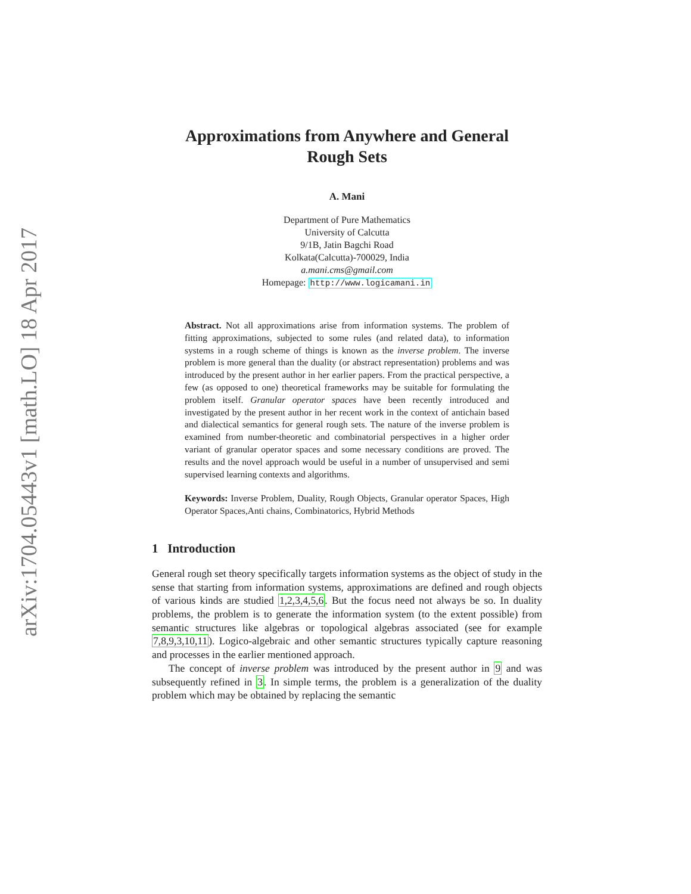arXiv:1704.05443v1 [math.LO] 18 Apr 2017
Approximations from Anywhere and General
Rough Sets
A. Mani
Department of Pure Mathematics
University of Calcutta
9/1B, Jatin Bagchi Road
Kolkata(Calcutta)-700029, India
a.mani.cms@gmail.com
Homepage: http://www.logicamani.in
Abstract. Not all approximations arise from information systems. The problem of fitting approximations, subjected to some rules (and related data), to information systems in a rough scheme of things is known as the inverse problem. The inverse problem is more general than the duality (or abstract representation) problems and was introduced by the present author in her earlier papers. From the practical perspective, a few (as opposed to one) theoretical frameworks may be suitable for formulating the problem itself. Granular operator spaces have been recently introduced and investigated by the present author in her recent work in the context of antichain based and dialectical semantics for general rough sets. The nature of the inverse problem is examined from number-theoretic and combinatorial perspectives in a higher order variant of granular operator spaces and some necessary conditions are proved. The results and the novel approach would be useful in a number of unsupervised and semi supervised learning contexts and algorithms.
Keywords: Inverse Problem, Duality, Rough Objects, Granular operator Spaces, High Operator Spaces,Anti chains, Combinatorics, Hybrid Methods
1 Introduction
General rough set theory specifically targets information systems as the object of study in the sense that starting from information systems, approximations are defined and rough objects of various kinds are studied 1,2,3,4,5,6. But the focus need not always be so. In duality problems, the problem is to generate the information system (to the extent possible) from semantic structures like algebras or topological algebras associated (see for example 7,8,9,3,10,11). Logico-algebraic and other semantic structures typically capture reasoning and processes in the earlier mentioned approach.
The concept of inverse problem was introduced by the present author in 9 and was subsequently refined in 3. In simple terms, the problem is a generalization of the duality problem which may be obtained by replacing the semantic